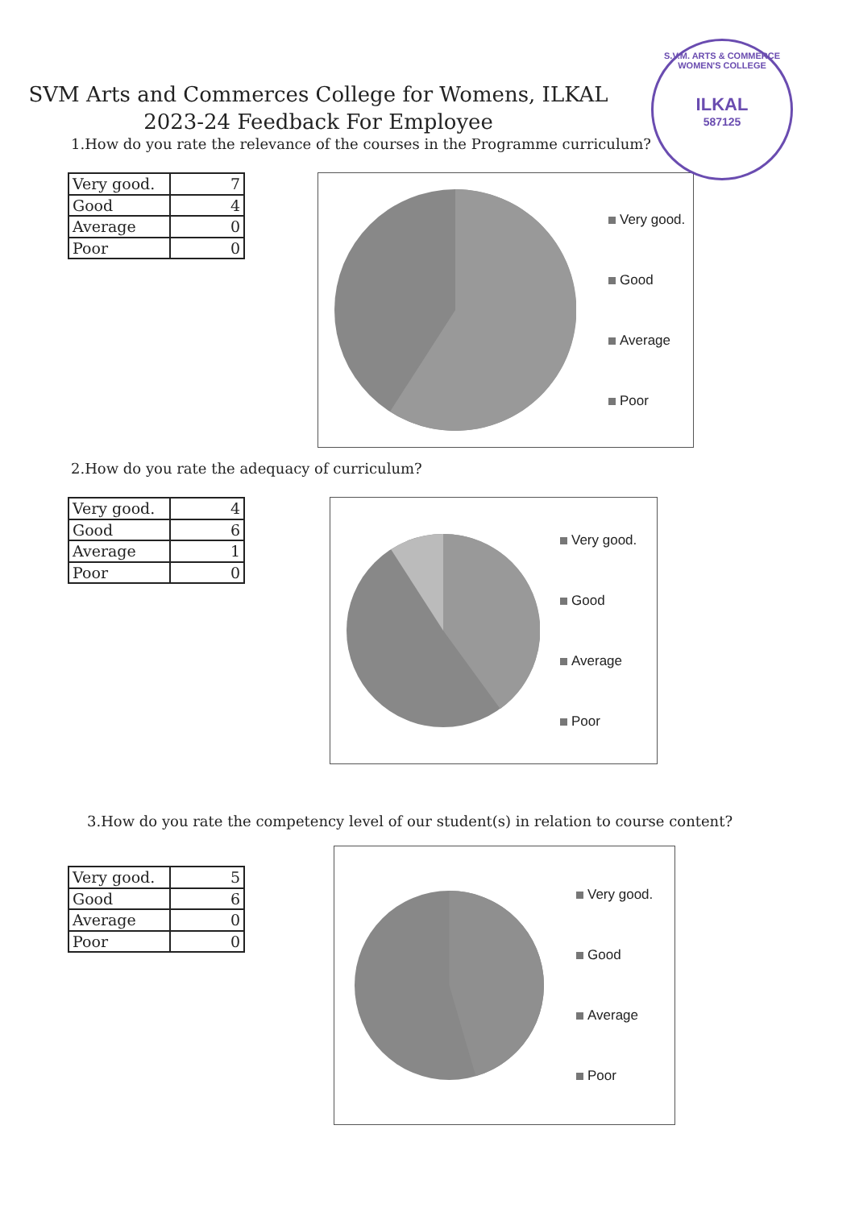S.V.M. ARTS & COMMERCE WOMEN'S COLLEGE
ILKAL
587125
SVM Arts and Commerces College for Womens, ILKAL
2023-24 Feedback For Employee
1.How do you rate the relevance of the courses in the Programme curriculum?
| Very good. | 7 |
| Good | 4 |
| Average | 0 |
| Poor | 0 |
Very good.
Good
Average
Poor
2.How do you rate the adequacy of curriculum?
| Very good. | 4 |
| Good | 6 |
| Average | 1 |
| Poor | 0 |
Very good.
Good
Average
Poor
3.How do you rate the competency level of our student(s) in relation to course content?
| Very good. | 5 |
| Good | 6 |
| Average | 0 |
| Poor | 0 |
Very good.
Good
Average
Poor